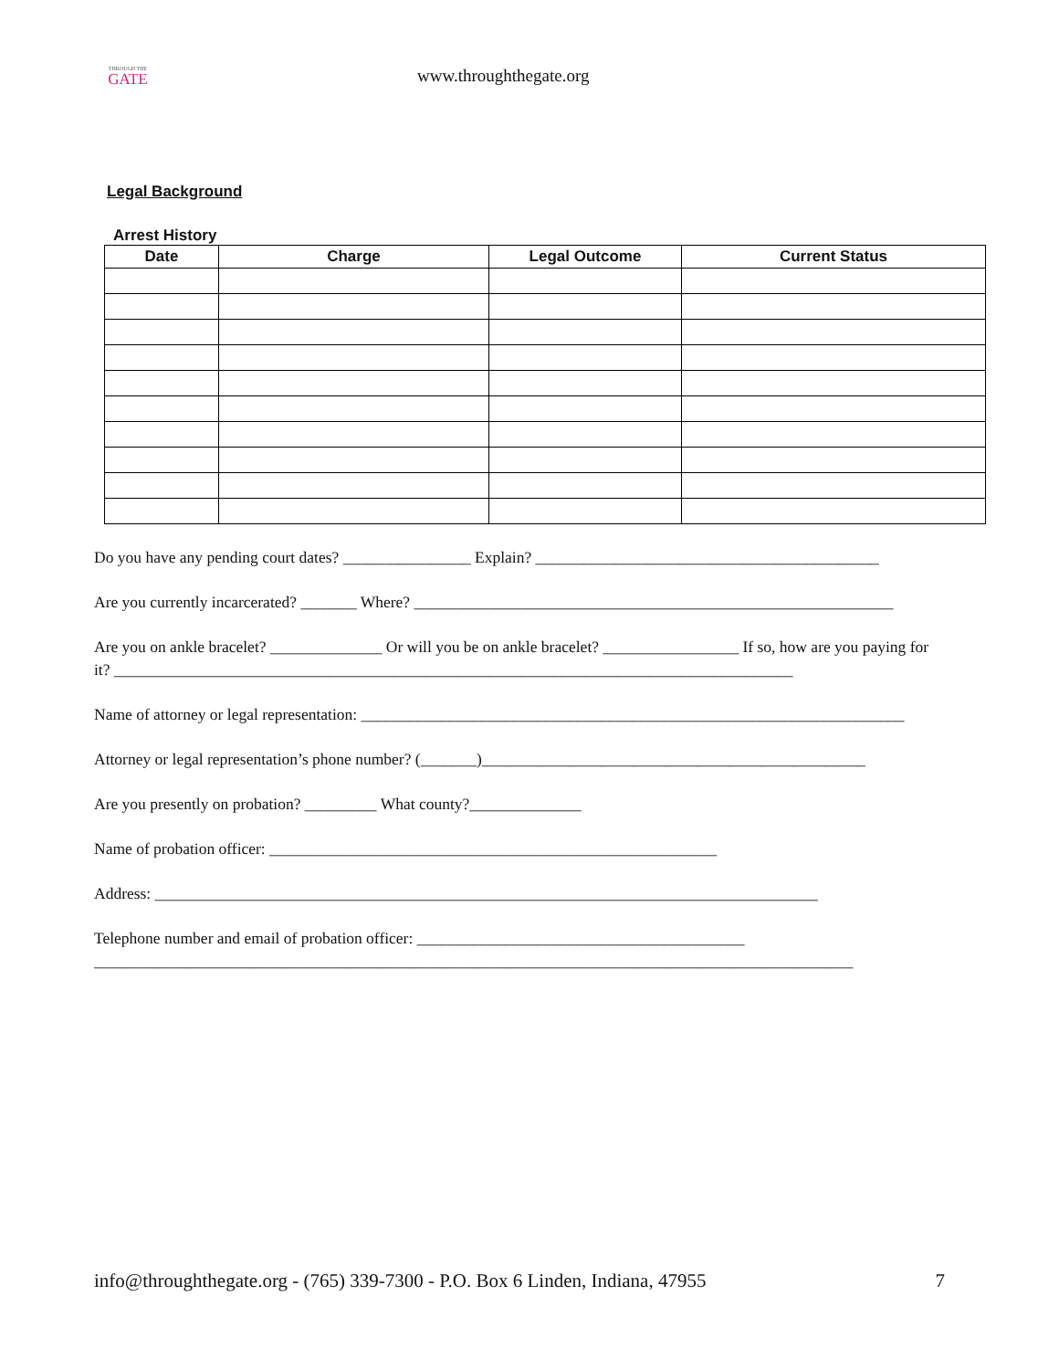THROUGH THE
GATE
www.throughthegate.org
Legal Background
Arrest History
| Date | Charge | Legal Outcome | Current Status |
| --- | --- | --- | --- |
Do you have any pending court dates? ________________ Explain? ___________________________________________
Are you currently incarcerated? _______ Where? ____________________________________________________________
Are you on ankle bracelet? ______________ Or will you be on ankle bracelet? _________________ If so, how are you paying for it? _____________________________________________________________________________________
Name of attorney or legal representation: ____________________________________________________________________
Attorney or legal representation’s phone number? (_______)________________________________________________
Are you presently on probation? _________ What county?______________
Name of probation officer: ________________________________________________________
Address: ___________________________________________________________________________________
Telephone number and email of probation officer: _________________________________________
_______________________________________________________________________________________________
info@throughthegate.org - (765) 339-7300 - P.O. Box 6 Linden, Indiana, 47955 7